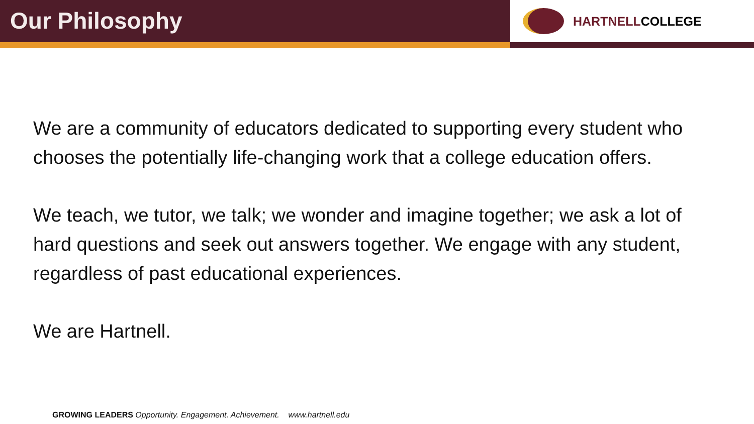Our Philosophy
HARTNELLCOLLEGE
We are a community of educators dedicated to supporting every student who chooses the potentially life-changing work that a college education offers.
We teach, we tutor, we talk; we wonder and imagine together; we ask a lot of hard questions and seek out answers together. We engage with any student, regardless of past educational experiences.
We are Hartnell.
GROWING LEADERS Opportunity. Engagement. Achievement. www.hartnell.edu